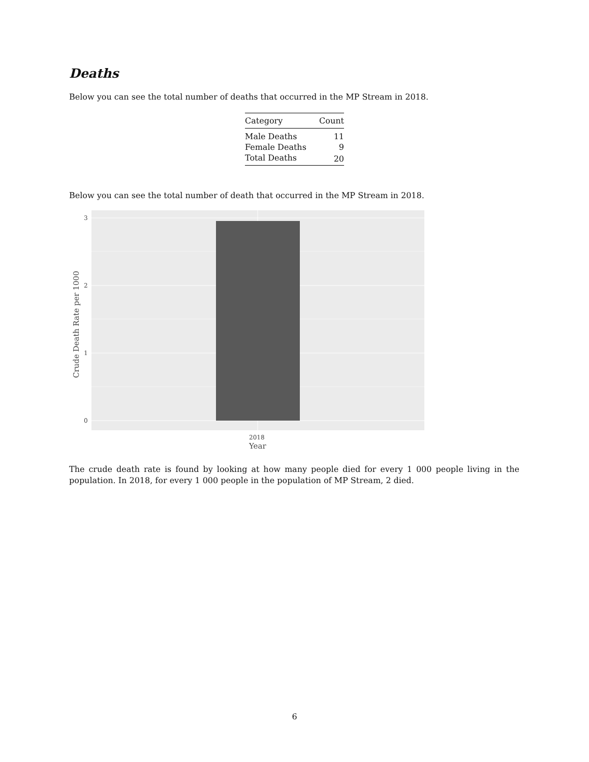Deaths
Below you can see the total number of deaths that occurred in the MP Stream in 2018.
| Category | Count |
| --- | --- |
| Male Deaths | 11 |
| Female Deaths | 9 |
| Total Deaths | 20 |
Below you can see the total number of death that occurred in the MP Stream in 2018.
3
2
1
0
2018
Year
Crude Death Rate per 1000
The crude death rate is found by looking at how many people died for every 1 000 people living in the population. In 2018, for every 1 000 people in the population of MP Stream, 2 died.
6